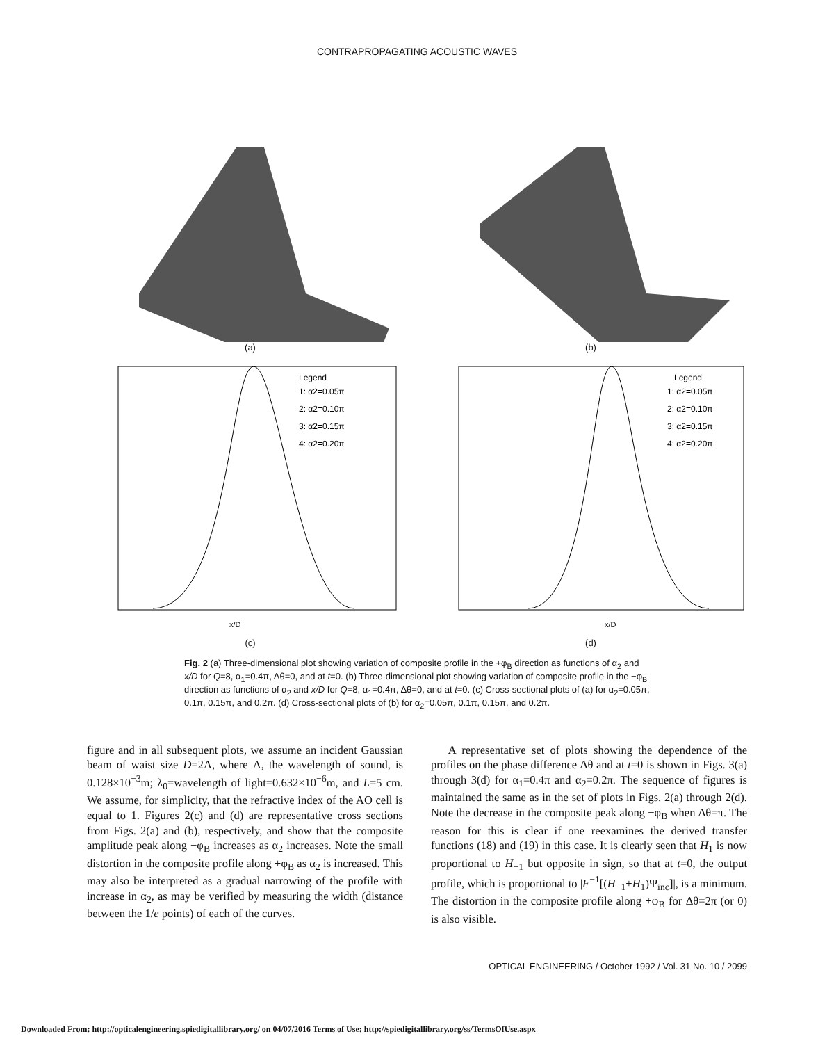CONTRAPROPAGATING ACOUSTIC WAVES
(a)
(b)
Legend
1: α2=0.05π
2: α2=0.10π
3: α2=0.15π
4: α2=0.20π
x/D
(c)
Legend
1: α2=0.05π
2: α2=0.10π
3: α2=0.15π
4: α2=0.20π
x/D
(d)
Fig. 2 (a) Three-dimensional plot showing variation of composite profile in the +φ<sub>B</sub> direction as functions of α<sub>2</sub> and x/D for Q=8, α<sub>1</sub>=0.4π, Δθ=0, and at t=0. (b) Three-dimensional plot showing variation of composite profile in the −φ<sub>B</sub> direction as functions of α<sub>2</sub> and x/D for Q=8, α<sub>1</sub>=0.4π, Δθ=0, and at t=0. (c) Cross-sectional plots of (a) for α<sub>2</sub>=0.05π, 0.1π, 0.15π, and 0.2π. (d) Cross-sectional plots of (b) for α<sub>2</sub>=0.05π, 0.1π, 0.15π, and 0.2π.
figure and in all subsequent plots, we assume an incident Gaussian beam of waist size D=2Λ, where Λ, the wavelength of sound, is 0.128×10<sup>−3</sup>m; λ<sub>0</sub>=wavelength of light=0.632×10<sup>−6</sup>m, and L=5 cm. We assume, for simplicity, that the refractive index of the AO cell is equal to 1. Figures 2(c) and (d) are representative cross sections from Figs. 2(a) and (b), respectively, and show that the composite amplitude peak along −φ<sub>B</sub> increases as α<sub>2</sub> increases. Note the small distortion in the composite profile along +φ<sub>B</sub> as α<sub>2</sub> is increased. This may also be interpreted as a gradual narrowing of the profile with increase in α<sub>2</sub>, as may be verified by measuring the width (distance between the 1/e points) of each of the curves.
A representative set of plots showing the dependence of the profiles on the phase difference Δθ and at t=0 is shown in Figs. 3(a) through 3(d) for α<sub>1</sub>=0.4π and α<sub>2</sub>=0.2π. The sequence of figures is maintained the same as in the set of plots in Figs. 2(a) through 2(d). Note the decrease in the composite peak along −φ<sub>B</sub> when Δθ=π. The reason for this is clear if one reexamines the derived transfer functions (18) and (19) in this case. It is clearly seen that H<sub>1</sub> is now proportional to H<sub>−1</sub> but opposite in sign, so that at t=0, the output profile, which is proportional to |F<sup>−1</sup>[(H<sub>−1</sub>+H<sub>1</sub>)Ψ<sub>inc</sub>]|, is a minimum. The distortion in the composite profile along +φ<sub>B</sub> for Δθ=2π (or 0) is also visible.
OPTICAL ENGINEERING / October 1992 / Vol. 31 No. 10 / 2099
Downloaded From: http://opticalengineering.spiedigitallibrary.org/ on 04/07/2016 Terms of Use: http://spiedigitallibrary.org/ss/TermsOfUse.aspx